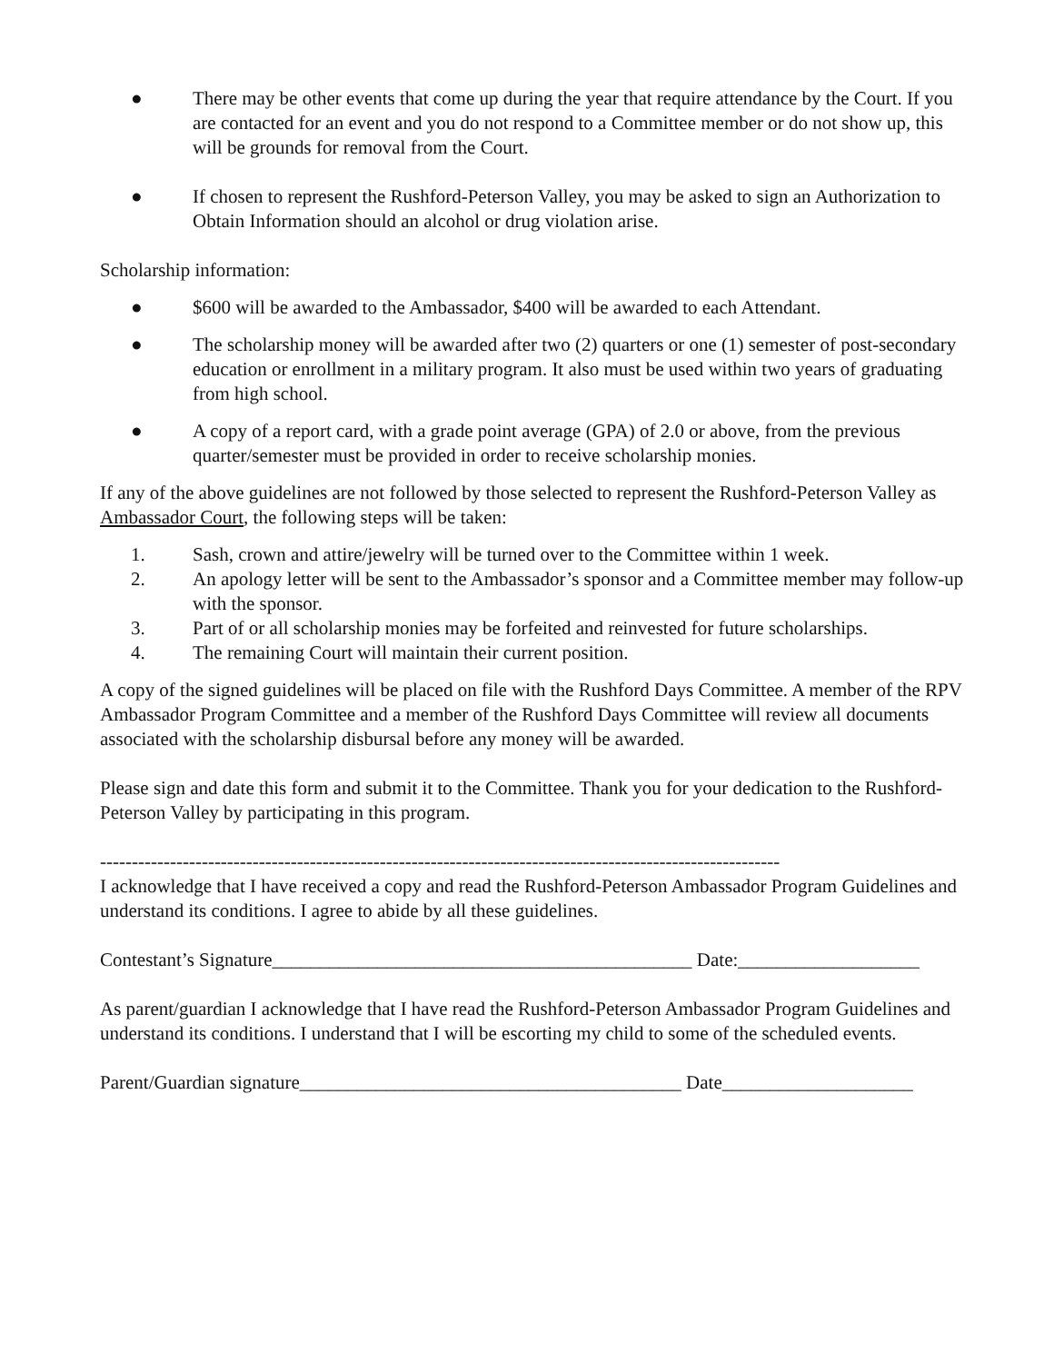● There may be other events that come up during the year that require attendance by the Court. If you are contacted for an event and you do not respond to a Committee member or do not show up, this will be grounds for removal from the Court.
● If chosen to represent the Rushford-Peterson Valley, you may be asked to sign an Authorization to Obtain Information should an alcohol or drug violation arise.
Scholarship information:
● $600 will be awarded to the Ambassador, $400 will be awarded to each Attendant.
● The scholarship money will be awarded after two (2) quarters or one (1) semester of post-secondary education or enrollment in a military program. It also must be used within two years of graduating from high school.
● A copy of a report card, with a grade point average (GPA) of 2.0 or above, from the previous quarter/semester must be provided in order to receive scholarship monies.
If any of the above guidelines are not followed by those selected to represent the Rushford-Peterson Valley as Ambassador Court, the following steps will be taken:
1. Sash, crown and attire/jewelry will be turned over to the Committee within 1 week.
2. An apology letter will be sent to the Ambassador’s sponsor and a Committee member may follow-up with the sponsor.
3. Part of or all scholarship monies may be forfeited and reinvested for future scholarships.
4. The remaining Court will maintain their current position.
A copy of the signed guidelines will be placed on file with the Rushford Days Committee. A member of the RPV Ambassador Program Committee and a member of the Rushford Days Committee will review all documents associated with the scholarship disbursal before any money will be awarded.
Please sign and date this form and submit it to the Committee. Thank you for your dedication to the Rushford-Peterson Valley by participating in this program.
-----------------------------------------------------------------------------------------------------------
I acknowledge that I have received a copy and read the Rushford-Peterson Ambassador Program Guidelines and understand its conditions. I agree to abide by all these guidelines.
Contestant’s Signature____________________________________________ Date:___________________
As parent/guardian I acknowledge that I have read the Rushford-Peterson Ambassador Program Guidelines and understand its conditions. I understand that I will be escorting my child to some of the scheduled events.
Parent/Guardian signature________________________________________ Date____________________